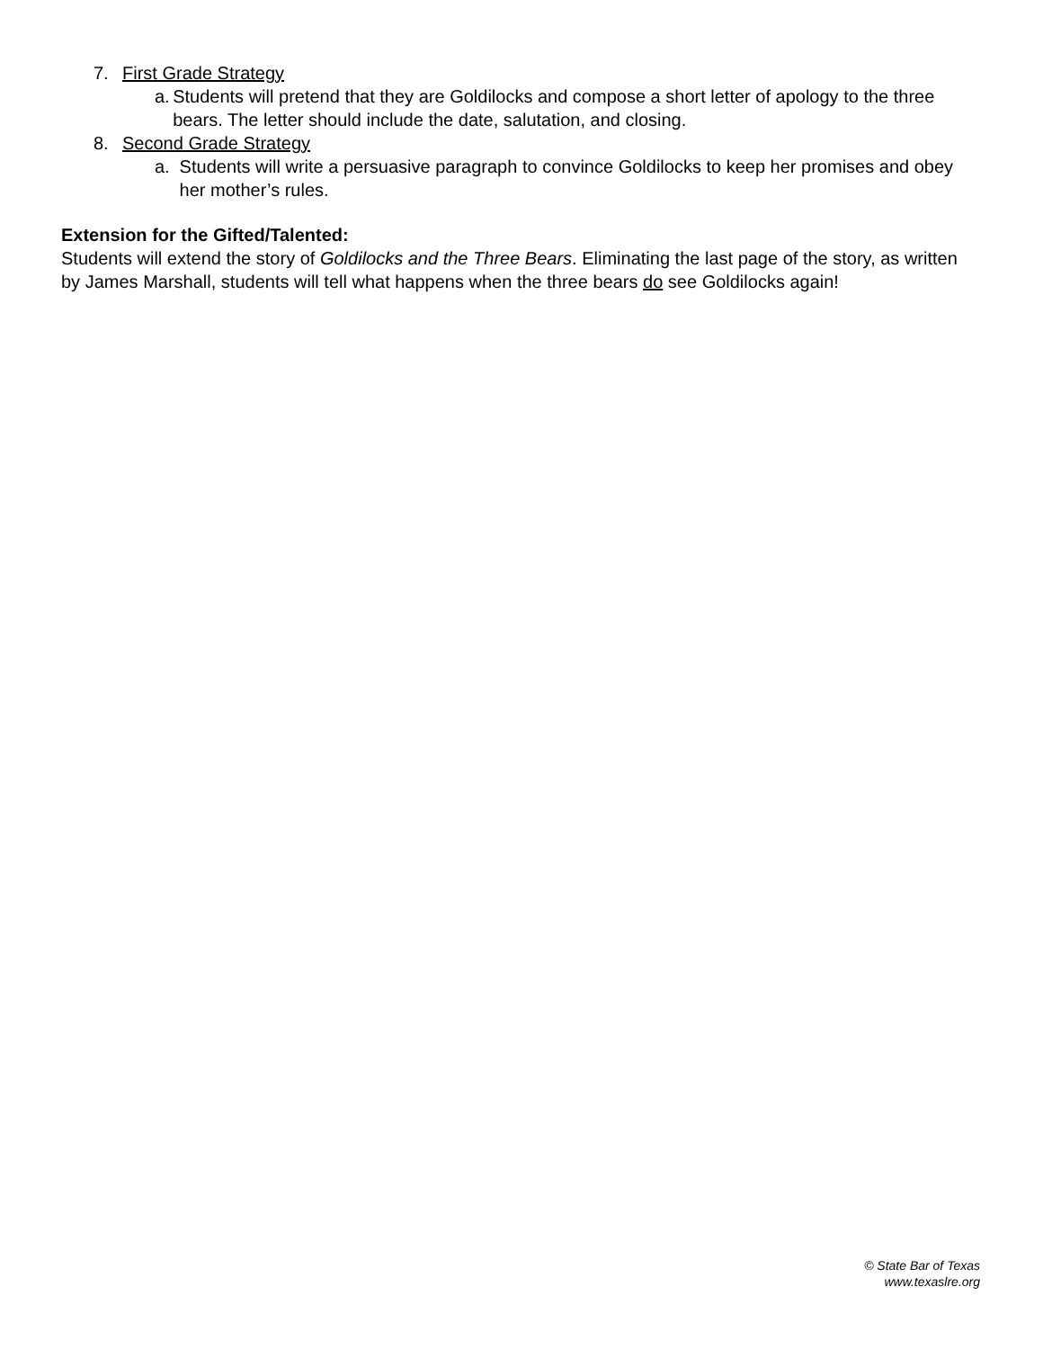7. First Grade Strategy
a. Students will pretend that they are Goldilocks and compose a short letter of apology to the three bears. The letter should include the date, salutation, and closing.
8. Second Grade Strategy
a. Students will write a persuasive paragraph to convince Goldilocks to keep her promises and obey her mother’s rules.
Extension for the Gifted/Talented:
Students will extend the story of Goldilocks and the Three Bears. Eliminating the last page of the story, as written by James Marshall, students will tell what happens when the three bears do see Goldilocks again!
© State Bar of Texas
www.texaslre.org